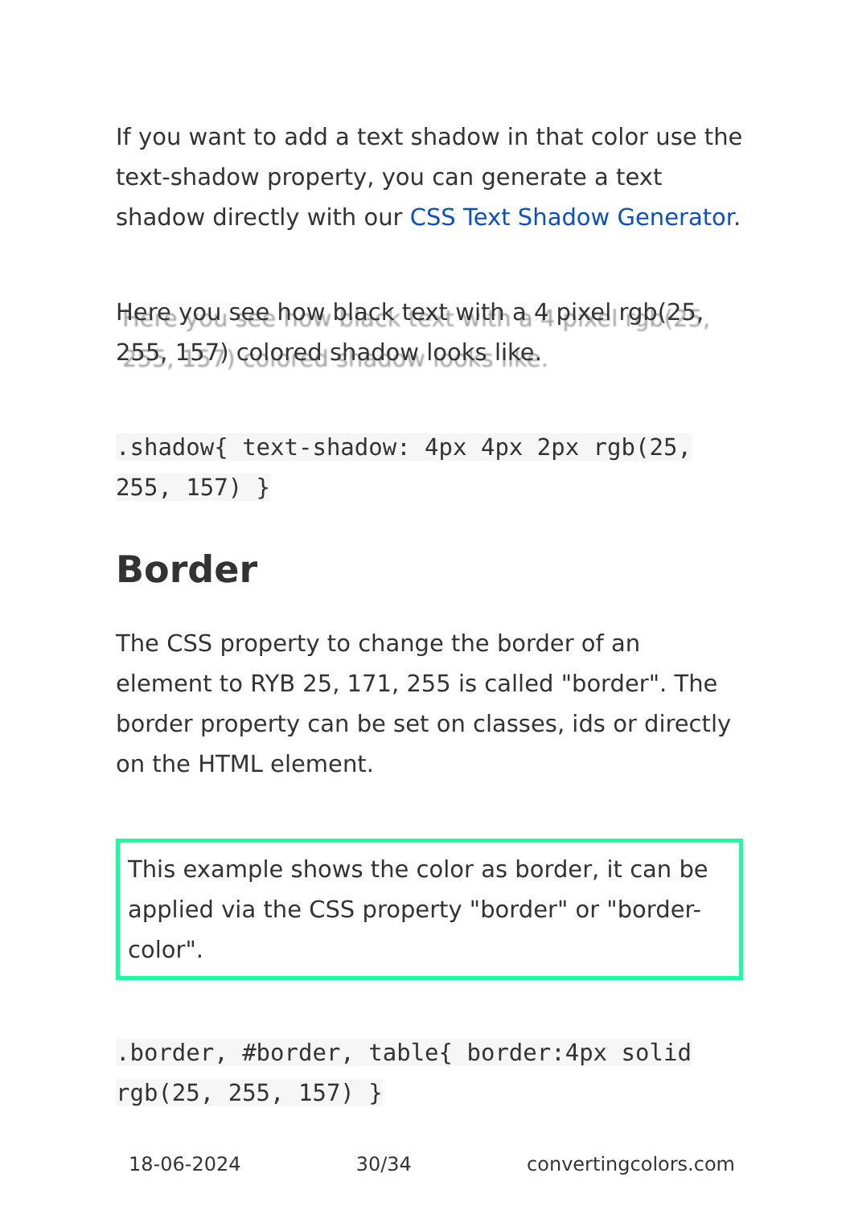If you want to add a text shadow in that color use the text-shadow property, you can generate a text shadow directly with our CSS Text Shadow Generator.
Here you see how black text with a 4 pixel rgb(25, 255, 157) colored shadow looks like.
.shadow{ text-shadow: 4px 4px 2px rgb(25, 255, 157) }
Border
The CSS property to change the border of an element to RYB 25, 171, 255 is called "border". The border property can be set on classes, ids or directly on the HTML element.
This example shows the color as border, it can be applied via the CSS property "border" or "border-color".
.border, #border, table{ border:4px solid rgb(25, 255, 157) }
18-06-2024 30/34 convertingcolors.com